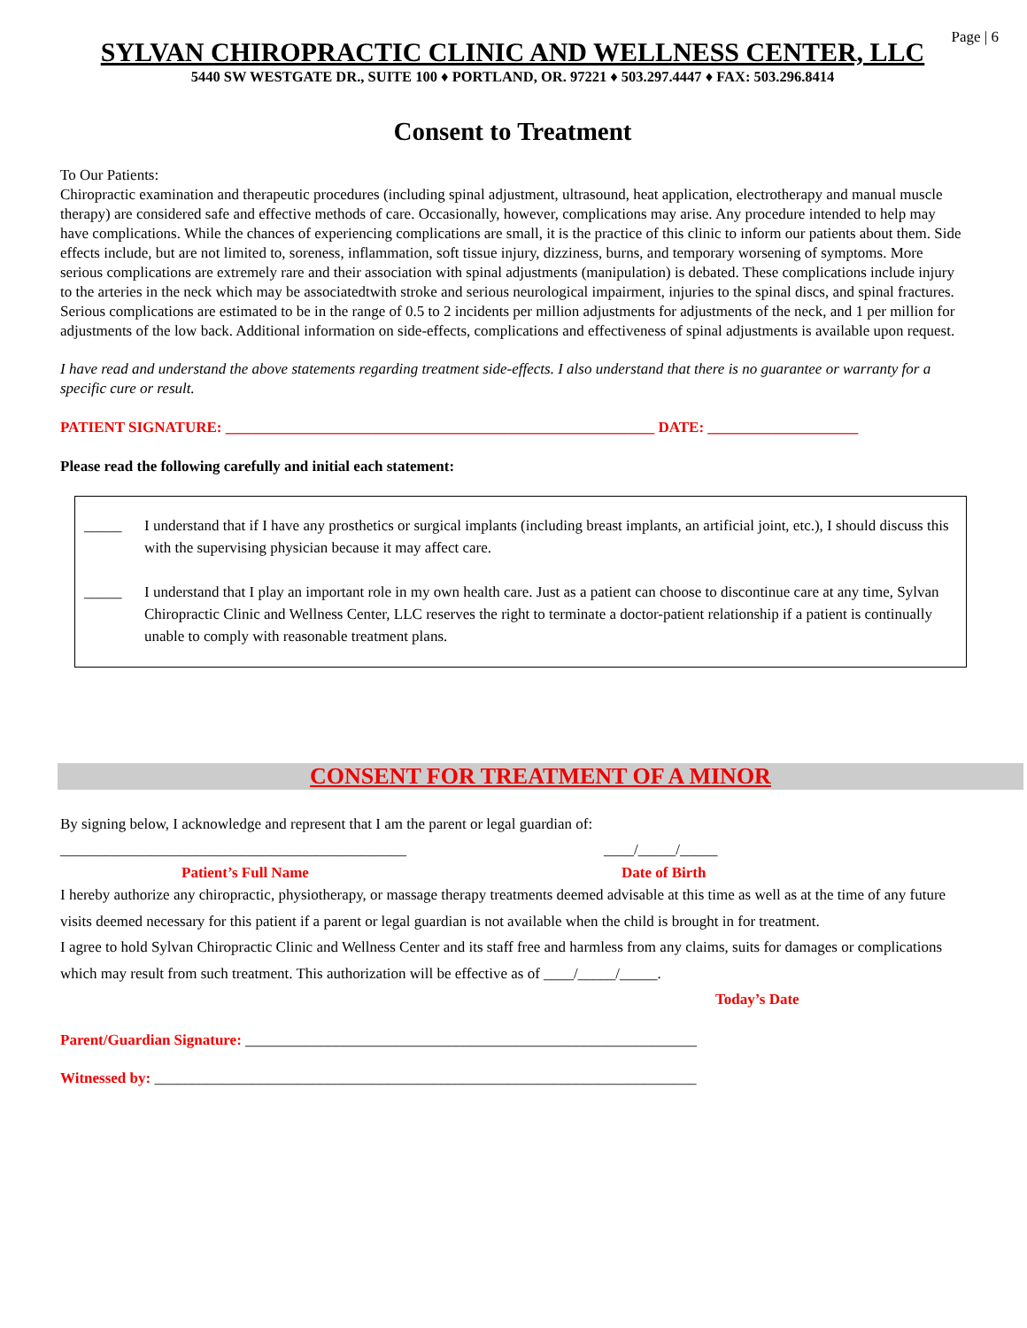Page | 6
SYLVAN CHIROPRACTIC CLINIC AND WELLNESS CENTER, LLC
5440 SW WESTGATE DR., SUITE 100 ♦ PORTLAND, OR. 97221 ♦ 503.297.4447 ♦ FAX: 503.296.8414
Consent to Treatment
To Our Patients:
Chiropractic examination and therapeutic procedures (including spinal adjustment, ultrasound, heat application, electrotherapy and manual muscle therapy) are considered safe and effective methods of care. Occasionally, however, complications may arise. Any procedure intended to help may have complications. While the chances of experiencing complications are small, it is the practice of this clinic to inform our patients about them. Side effects include, but are not limited to, soreness, inflammation, soft tissue injury, dizziness, burns, and temporary worsening of symptoms. More serious complications are extremely rare and their association with spinal adjustments (manipulation) is debated. These complications include injury to the arteries in the neck which may be associatedtwith stroke and serious neurological impairment, injuries to the spinal discs, and spinal fractures. Serious complications are estimated to be in the range of 0.5 to 2 incidents per million adjustments for adjustments of the neck, and 1 per million for adjustments of the low back. Additional information on side-effects, complications and effectiveness of spinal adjustments is available upon request.
I have read and understand the above statements regarding treatment side-effects. I also understand that there is no guarantee or warranty for a specific cure or result.
PATIENT SIGNATURE: _________________________________________________________ DATE: ____________________
Please read the following carefully and initial each statement:
_____ I understand that if I have any prosthetics or surgical implants (including breast implants, an artificial joint, etc.), I should discuss this with the supervising physician because it may affect care.
_____ I understand that I play an important role in my own health care. Just as a patient can choose to discontinue care at any time, Sylvan Chiropractic Clinic and Wellness Center, LLC reserves the right to terminate a doctor-patient relationship if a patient is continually unable to comply with reasonable treatment plans.
CONSENT FOR TREATMENT OF A MINOR
By signing below, I acknowledge and represent that I am the parent or legal guardian of:
______________________________________________ ____/_____/_____
Patient’s Full Name Date of Birth
I hereby authorize any chiropractic, physiotherapy, or massage therapy treatments deemed advisable at this time as well as at the time of any future visits deemed necessary for this patient if a parent or legal guardian is not available when the child is brought in for treatment.
I agree to hold Sylvan Chiropractic Clinic and Wellness Center and its staff free and harmless from any claims, suits for damages or complications which may result from such treatment. This authorization will be effective as of ____/_____/_____.
Today’s Date
Parent/Guardian Signature: ____________________________________________________________
Witnessed by: ________________________________________________________________________